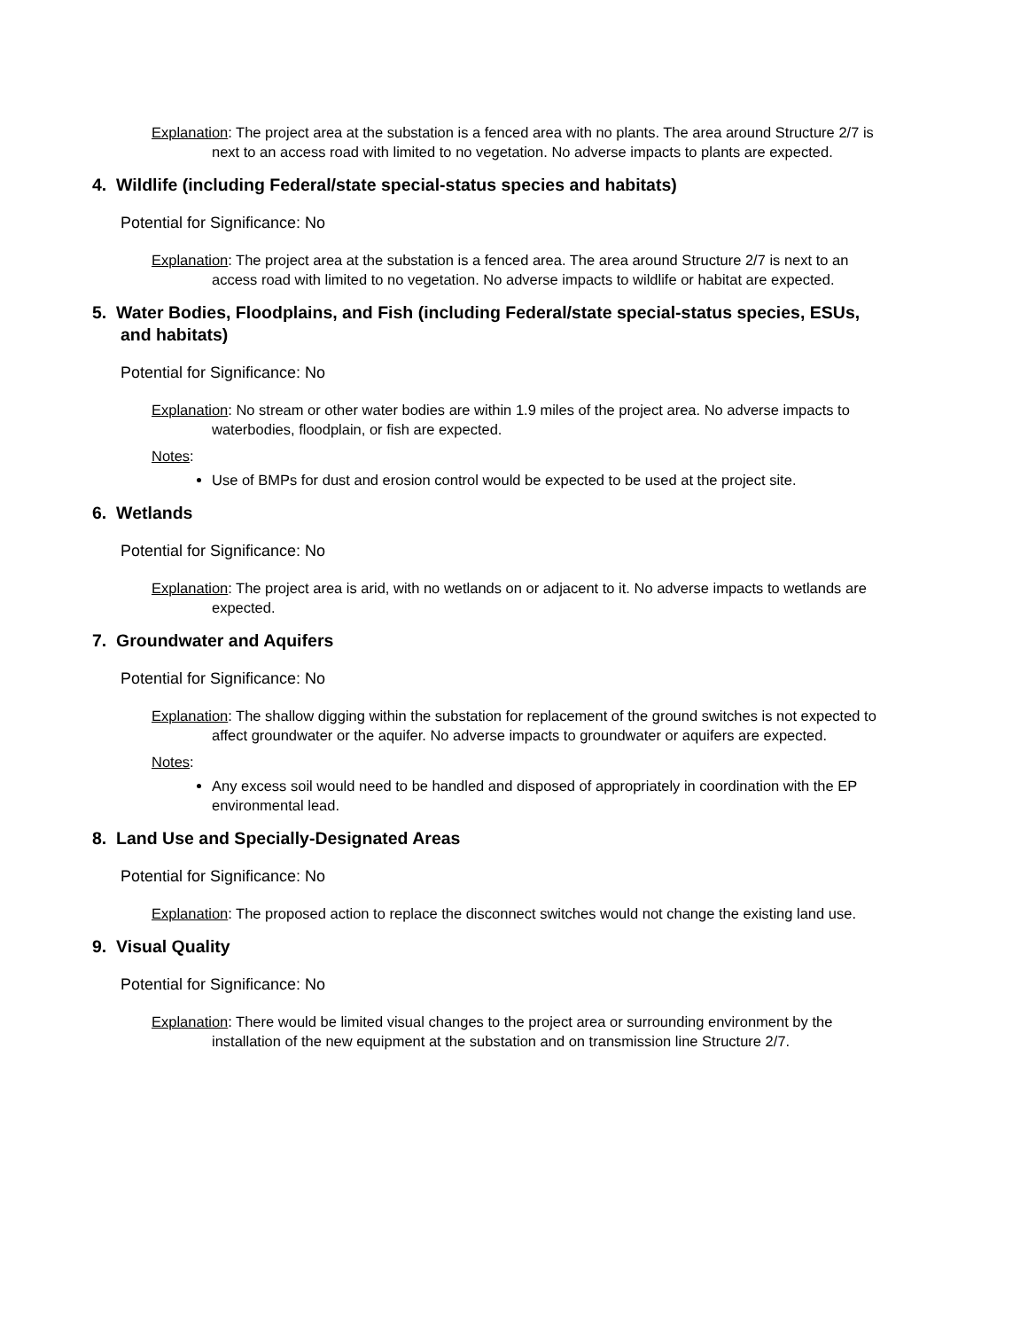Explanation: The project area at the substation is a fenced area with no plants. The area around Structure 2/7 is next to an access road with limited to no vegetation. No adverse impacts to plants are expected.
4. Wildlife (including Federal/state special-status species and habitats)
Potential for Significance: No
Explanation: The project area at the substation is a fenced area. The area around Structure 2/7 is next to an access road with limited to no vegetation. No adverse impacts to wildlife or habitat are expected.
5. Water Bodies, Floodplains, and Fish (including Federal/state special-status species, ESUs, and habitats)
Potential for Significance: No
Explanation: No stream or other water bodies are within 1.9 miles of the project area. No adverse impacts to waterbodies, floodplain, or fish are expected.
Notes:
Use of BMPs for dust and erosion control would be expected to be used at the project site.
6. Wetlands
Potential for Significance: No
Explanation: The project area is arid, with no wetlands on or adjacent to it. No adverse impacts to wetlands are expected.
7. Groundwater and Aquifers
Potential for Significance: No
Explanation: The shallow digging within the substation for replacement of the ground switches is not expected to affect groundwater or the aquifer. No adverse impacts to groundwater or aquifers are expected.
Notes:
Any excess soil would need to be handled and disposed of appropriately in coordination with the EP environmental lead.
8. Land Use and Specially-Designated Areas
Potential for Significance: No
Explanation: The proposed action to replace the disconnect switches would not change the existing land use.
9. Visual Quality
Potential for Significance: No
Explanation: There would be limited visual changes to the project area or surrounding environment by the installation of the new equipment at the substation and on transmission line Structure 2/7.